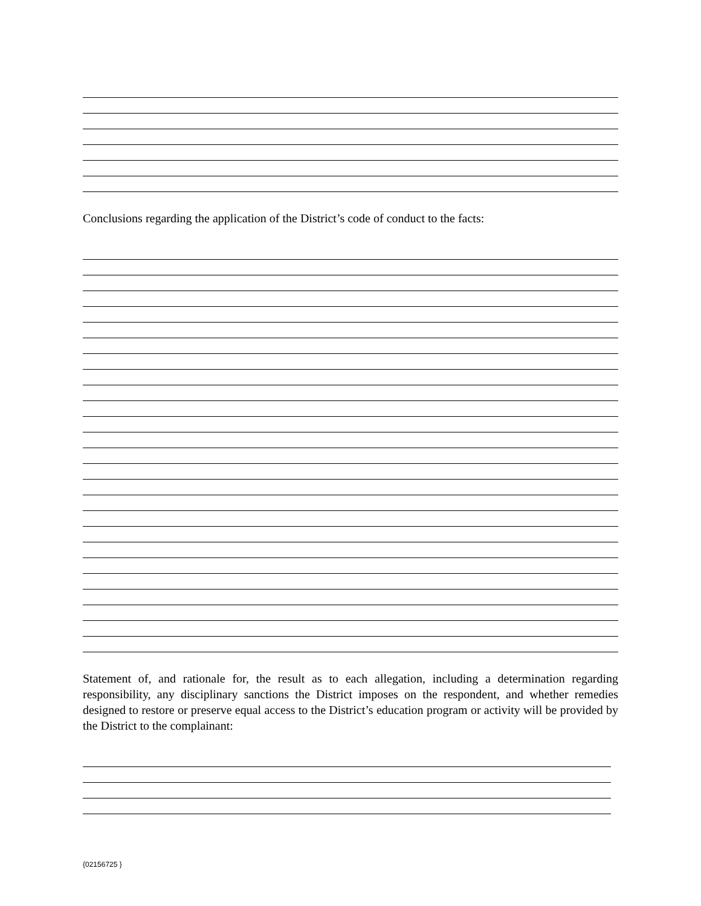Conclusions regarding the application of the District’s code of conduct to the facts:
Statement of, and rationale for, the result as to each allegation, including a determination regarding responsibility, any disciplinary sanctions the District imposes on the respondent, and whether remedies designed to restore or preserve equal access to the District’s education program or activity will be provided by the District to the complainant:
{02156725 }